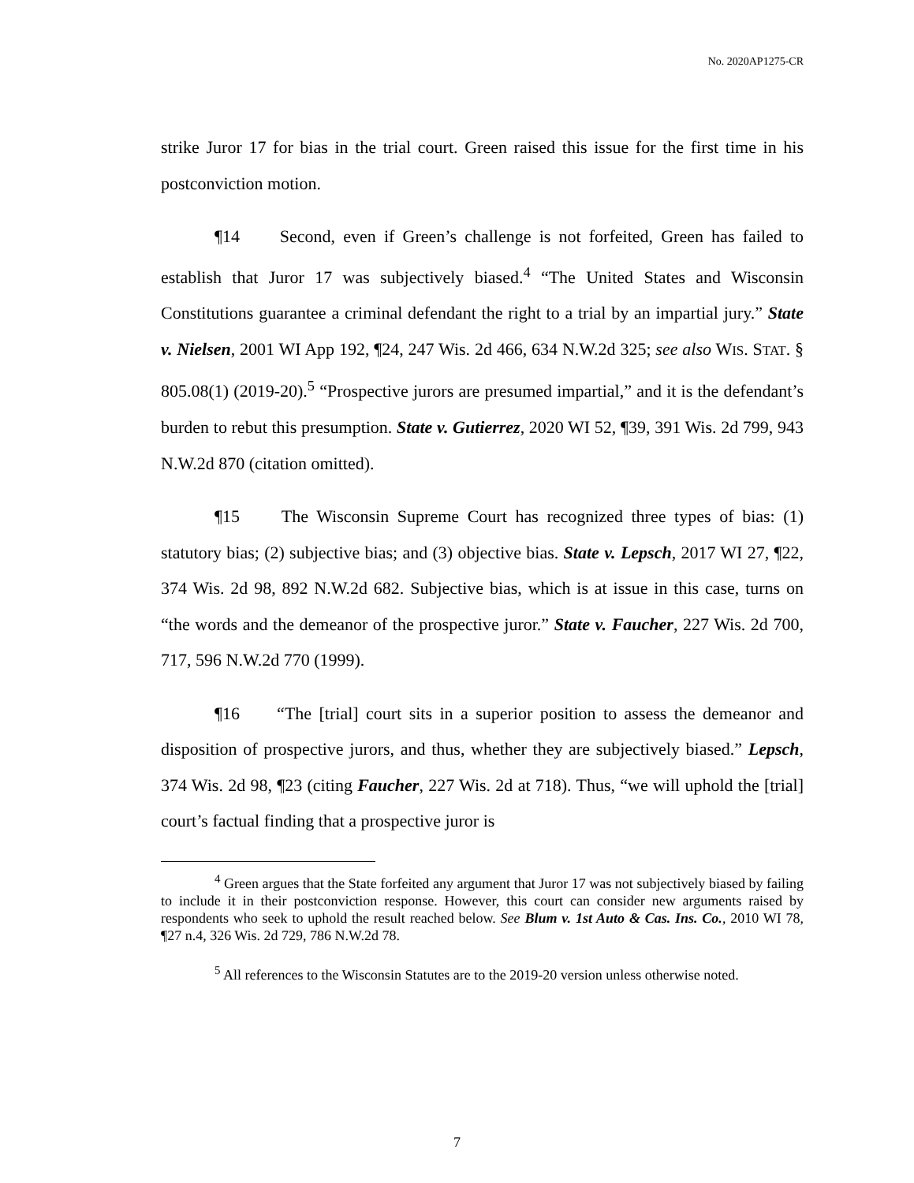No. 2020AP1275-CR
strike Juror 17 for bias in the trial court. Green raised this issue for the first time in his postconviction motion.
¶14 Second, even if Green’s challenge is not forfeited, Green has failed to establish that Juror 17 was subjectively biased.<sup>4</sup> “The United States and Wisconsin Constitutions guarantee a criminal defendant the right to a trial by an impartial jury.” State v. Nielsen, 2001 WI App 192, ¶24, 247 Wis. 2d 466, 634 N.W.2d 325; see also WIS. STAT. § 805.08(1) (2019-20).<sup>5</sup> “Prospective jurors are presumed impartial,” and it is the defendant’s burden to rebut this presumption. State v. Gutierrez, 2020 WI 52, ¶39, 391 Wis. 2d 799, 943 N.W.2d 870 (citation omitted).
¶15 The Wisconsin Supreme Court has recognized three types of bias: (1) statutory bias; (2) subjective bias; and (3) objective bias. State v. Lepsch, 2017 WI 27, ¶22, 374 Wis. 2d 98, 892 N.W.2d 682. Subjective bias, which is at issue in this case, turns on “the words and the demeanor of the prospective juror.” State v. Faucher, 227 Wis. 2d 700, 717, 596 N.W.2d 770 (1999).
¶16 “The [trial] court sits in a superior position to assess the demeanor and disposition of prospective jurors, and thus, whether they are subjectively biased.” Lepsch, 374 Wis. 2d 98, ¶23 (citing Faucher, 227 Wis. 2d at 718). Thus, “we will uphold the [trial] court’s factual finding that a prospective juror is
<sup>4</sup> Green argues that the State forfeited any argument that Juror 17 was not subjectively biased by failing to include it in their postconviction response. However, this court can consider new arguments raised by respondents who seek to uphold the result reached below. See Blum v. 1st Auto & Cas. Ins. Co., 2010 WI 78, ¶27 n.4, 326 Wis. 2d 729, 786 N.W.2d 78.
<sup>5</sup> All references to the Wisconsin Statutes are to the 2019-20 version unless otherwise noted.
7